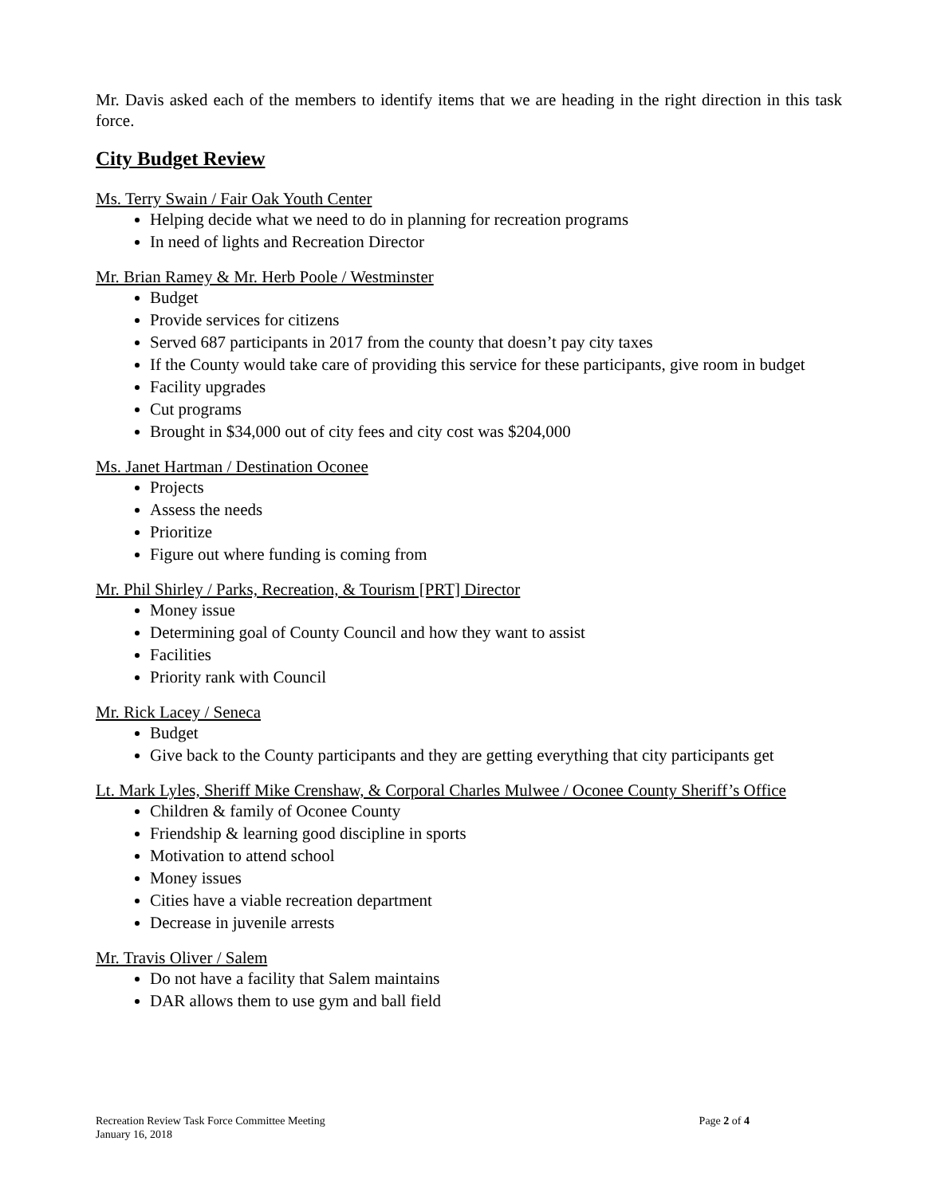Mr. Davis asked each of the members to identify items that we are heading in the right direction in this task force.
City Budget Review
Ms. Terry Swain / Fair Oak Youth Center
Helping decide what we need to do in planning for recreation programs
In need of lights and Recreation Director
Mr. Brian Ramey & Mr. Herb Poole / Westminster
Budget
Provide services for citizens
Served 687 participants in 2017 from the county that doesn’t pay city taxes
If the County would take care of providing this service for these participants, give room in budget
Facility upgrades
Cut programs
Brought in $34,000 out of city fees and city cost was $204,000
Ms. Janet Hartman / Destination Oconee
Projects
Assess the needs
Prioritize
Figure out where funding is coming from
Mr. Phil Shirley / Parks, Recreation, & Tourism [PRT] Director
Money issue
Determining goal of County Council and how they want to assist
Facilities
Priority rank with Council
Mr. Rick Lacey / Seneca
Budget
Give back to the County participants and they are getting everything that city participants get
Lt. Mark Lyles, Sheriff Mike Crenshaw, & Corporal Charles Mulwee / Oconee County Sheriff’s Office
Children & family of Oconee County
Friendship & learning good discipline in sports
Motivation to attend school
Money issues
Cities have a viable recreation department
Decrease in juvenile arrests
Mr. Travis Oliver / Salem
Do not have a facility that Salem maintains
DAR allows them to use gym and ball field
Recreation Review Task Force Committee Meeting
January 16, 2018
Page 2 of 4